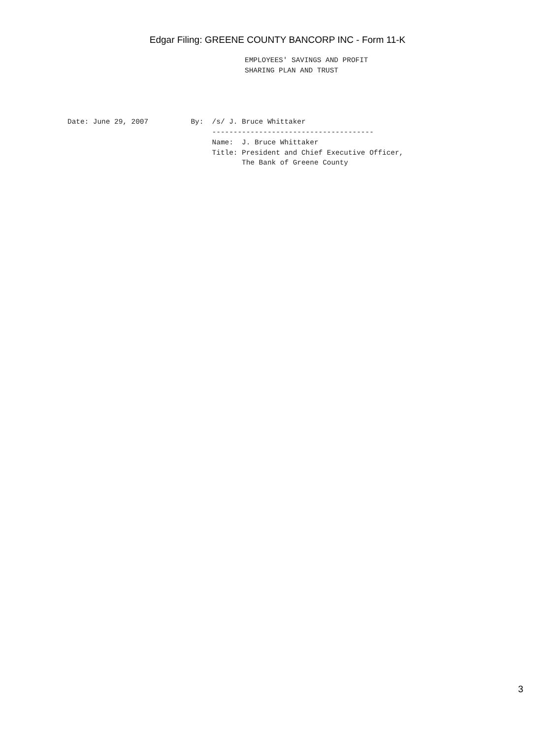Edgar Filing: GREENE COUNTY BANCORP INC - Form 11-K
EMPLOYEES' SAVINGS AND PROFIT
SHARING PLAN AND TRUST
Date: June 29, 2007          By:  /s/ J. Bruce Whittaker
                                  --------------------------------------
                                  Name:  J. Bruce Whittaker
                                  Title: President and Chief Executive Officer,
                                         The Bank of Greene County
3